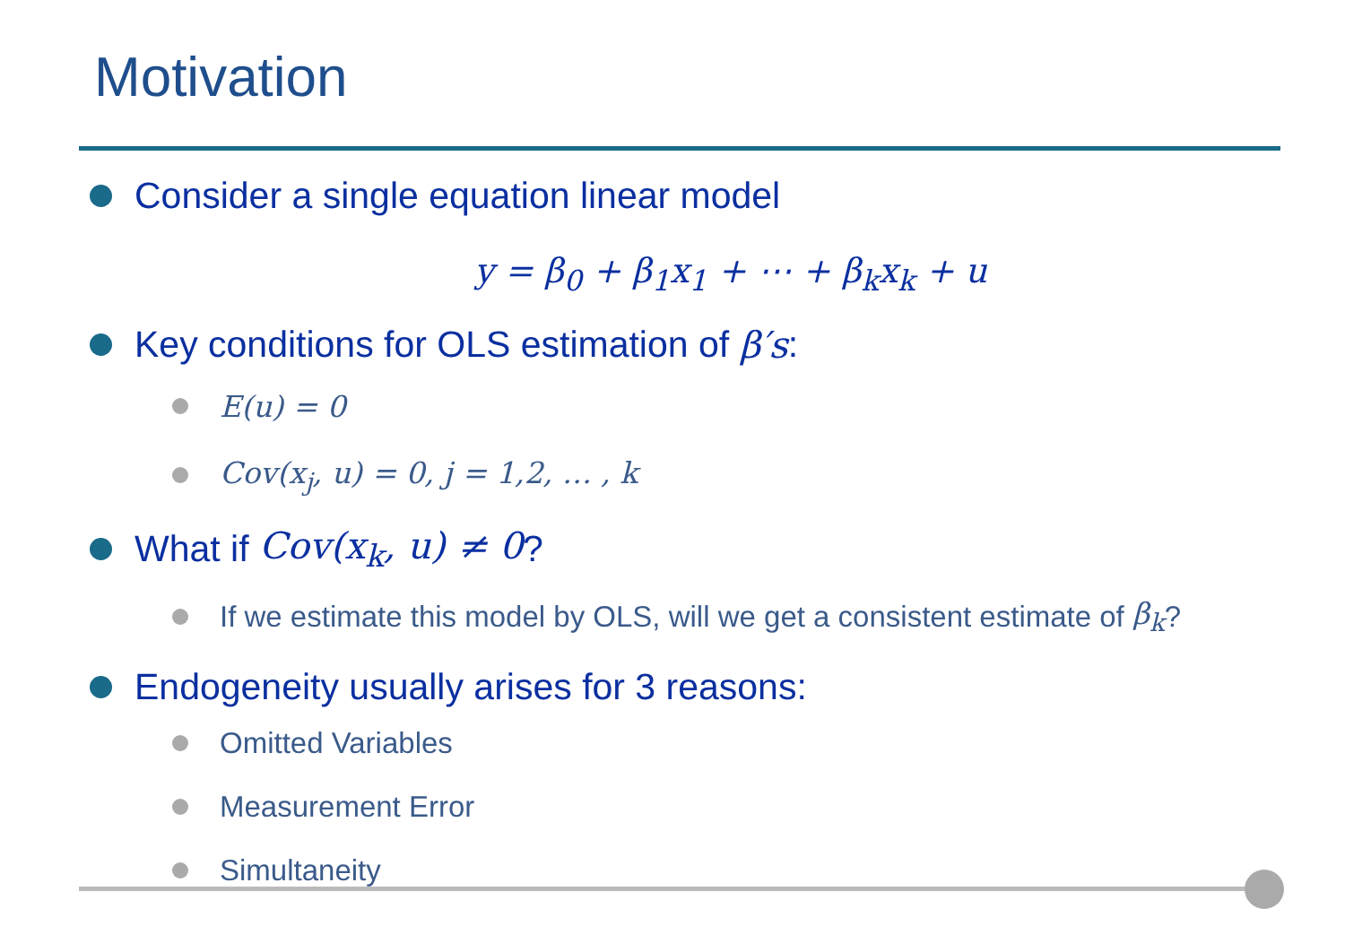Motivation
Consider a single equation linear model
y = β<sub>0</sub> + β<sub>1</sub>x<sub>1</sub> + ⋯ + β<sub>k</sub>x<sub>k</sub> + u
Key conditions for OLS estimation of β′s:
E(u) = 0
Cov(x<sub>j</sub>, u) = 0, j = 1,2, … , k
What if Cov(x<sub>k</sub>, u) ≠ 0?
If we estimate this model by OLS, will we get a consistent estimate of β<sub>k</sub>?
Endogeneity usually arises for 3 reasons:
Omitted Variables
Measurement Error
Simultaneity